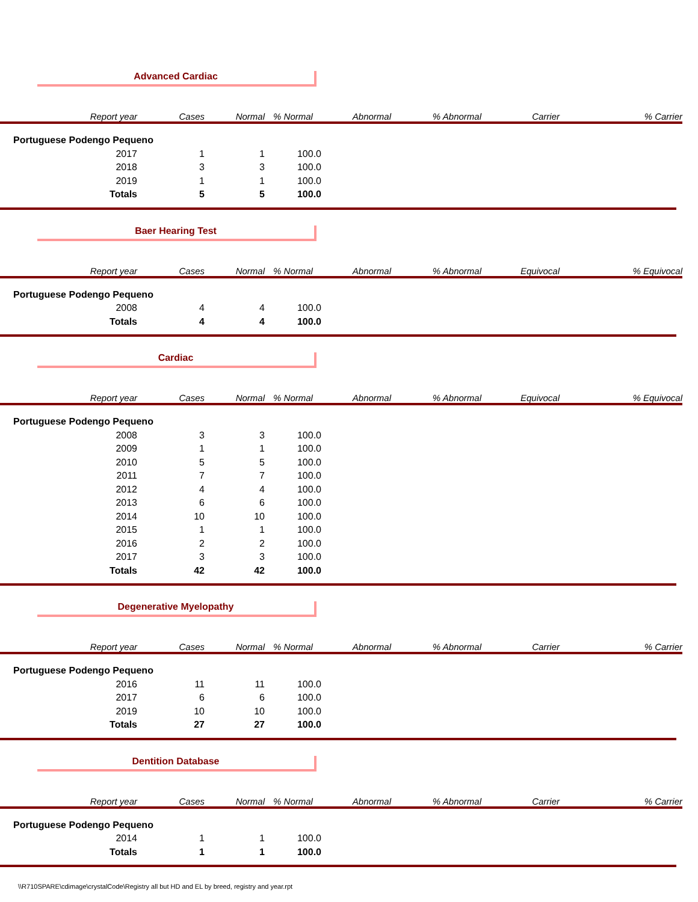Advanced Cardiac
| Report year | Cases | Normal | % Normal | Abnormal | % Abnormal | Carrier | % Carrier |
| --- | --- | --- | --- | --- | --- | --- | --- |
| Portuguese Podengo Pequeno | | | | | | | |
| 2017 | 1 | 1 | 100.0 | | | | |
| 2018 | 3 | 3 | 100.0 | | | | |
| 2019 | 1 | 1 | 100.0 | | | | |
| Totals | 5 | 5 | 100.0 | | | | |
Baer Hearing Test
| Report year | Cases | Normal | % Normal | Abnormal | % Abnormal | Equivocal | % Equivocal |
| --- | --- | --- | --- | --- | --- | --- | --- |
| Portuguese Podengo Pequeno | | | | | | | |
| 2008 | 4 | 4 | 100.0 | | | | |
| Totals | 4 | 4 | 100.0 | | | | |
Cardiac
| Report year | Cases | Normal | % Normal | Abnormal | % Abnormal | Equivocal | % Equivocal |
| --- | --- | --- | --- | --- | --- | --- | --- |
| Portuguese Podengo Pequeno | | | | | | | |
| 2008 | 3 | 3 | 100.0 | | | | |
| 2009 | 1 | 1 | 100.0 | | | | |
| 2010 | 5 | 5 | 100.0 | | | | |
| 2011 | 7 | 7 | 100.0 | | | | |
| 2012 | 4 | 4 | 100.0 | | | | |
| 2013 | 6 | 6 | 100.0 | | | | |
| 2014 | 10 | 10 | 100.0 | | | | |
| 2015 | 1 | 1 | 100.0 | | | | |
| 2016 | 2 | 2 | 100.0 | | | | |
| 2017 | 3 | 3 | 100.0 | | | | |
| Totals | 42 | 42 | 100.0 | | | | |
Degenerative Myelopathy
| Report year | Cases | Normal | % Normal | Abnormal | % Abnormal | Carrier | % Carrier |
| --- | --- | --- | --- | --- | --- | --- | --- |
| Portuguese Podengo Pequeno | | | | | | | |
| 2016 | 11 | 11 | 100.0 | | | | |
| 2017 | 6 | 6 | 100.0 | | | | |
| 2019 | 10 | 10 | 100.0 | | | | |
| Totals | 27 | 27 | 100.0 | | | | |
Dentition Database
| Report year | Cases | Normal | % Normal | Abnormal | % Abnormal | Carrier | % Carrier |
| --- | --- | --- | --- | --- | --- | --- | --- |
| Portuguese Podengo Pequeno | | | | | | | |
| 2014 | 1 | 1 | 100.0 | | | | |
| Totals | 1 | 1 | 100.0 | | | | |
\\R710SPARE\cdimage\crystalCode\Registry all but HD and EL by breed, registry and year.rpt